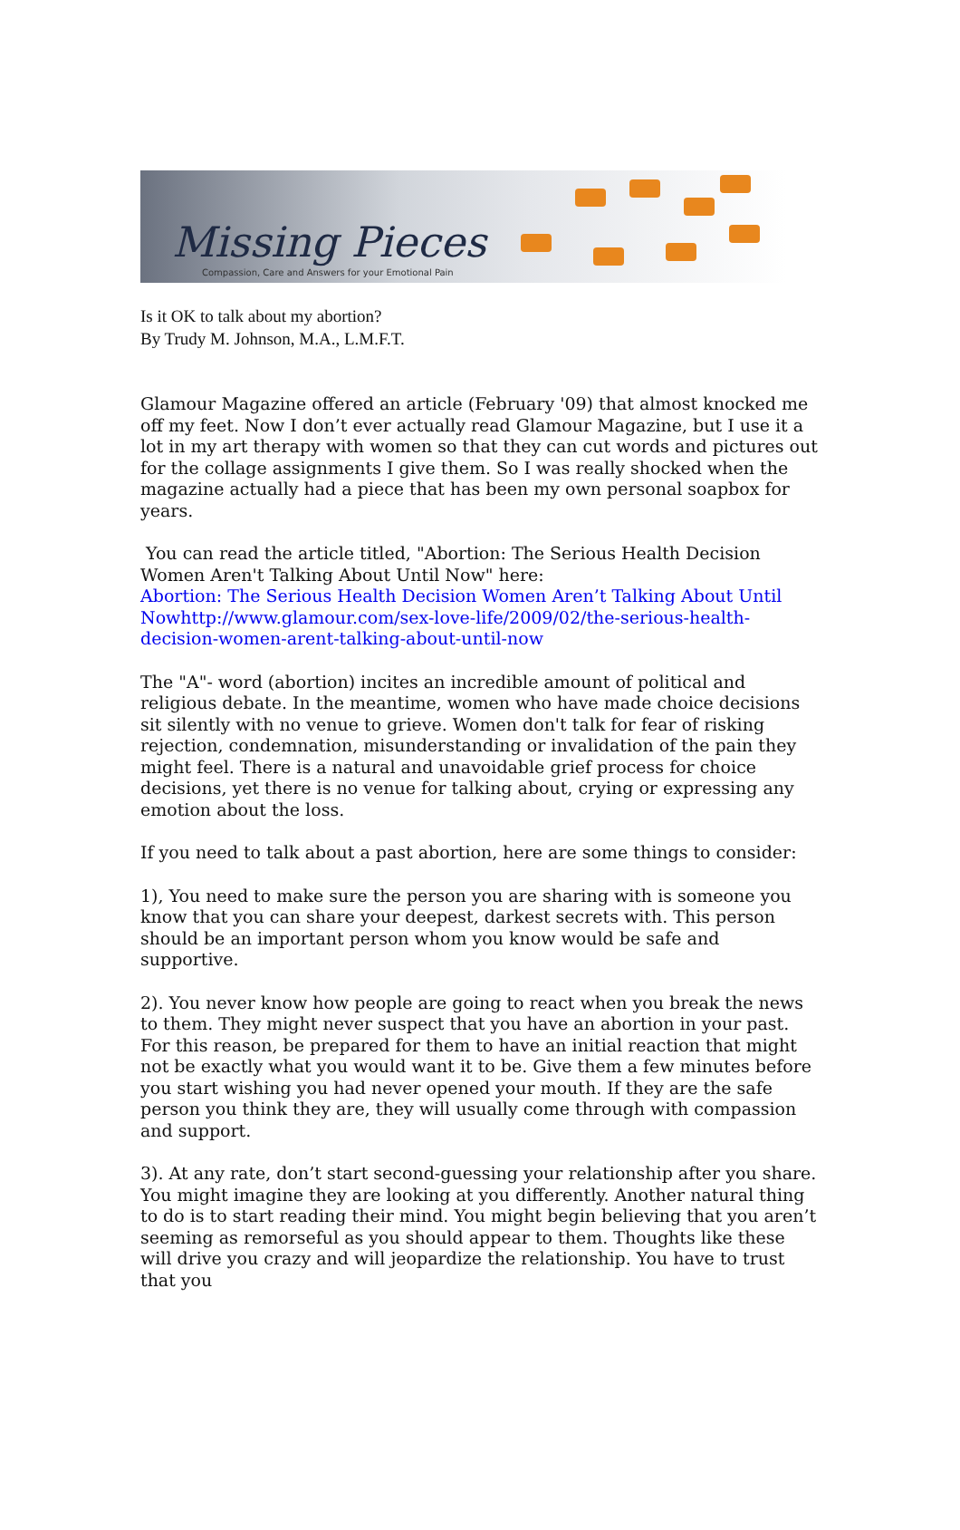Missing Pieces
Compassion, Care and Answers for your Emotional Pain
Is it OK to talk about my abortion?
By Trudy M. Johnson, M.A., L.M.F.T.
Glamour Magazine offered an article (February '09) that almost knocked me off my feet. Now I don’t ever actually read Glamour Magazine, but I use it a lot in my art therapy with women so that they can cut words and pictures out for the collage assignments I give them. So I was really shocked when the magazine actually had a piece that has been my own personal soapbox for years.
You can read the article titled, "Abortion: The Serious Health Decision Women Aren't Talking About Until Now" here:
Abortion: The Serious Health Decision Women Aren’t Talking About Until Nowhttp://www.glamour.com/sex-love-life/2009/02/the-serious-health-decision-women-arent-talking-about-until-now
The "A"- word (abortion) incites an incredible amount of political and religious debate. In the meantime, women who have made choice decisions sit silently with no venue to grieve. Women don't talk for fear of risking rejection, condemnation, misunderstanding or invalidation of the pain they might feel. There is a natural and unavoidable grief process for choice decisions, yet there is no venue for talking about, crying or expressing any emotion about the loss.
If you need to talk about a past abortion, here are some things to consider:
1), You need to make sure the person you are sharing with is someone you know that you can share your deepest, darkest secrets with. This person should be an important person whom you know would be safe and supportive.
2). You never know how people are going to react when you break the news to them. They might never suspect that you have an abortion in your past. For this reason, be prepared for them to have an initial reaction that might not be exactly what you would want it to be. Give them a few minutes before you start wishing you had never opened your mouth. If they are the safe person you think they are, they will usually come through with compassion and support.
3). At any rate, don’t start second-guessing your relationship after you share. You might imagine they are looking at you differently. Another natural thing to do is to start reading their mind. You might begin believing that you aren’t seeming as remorseful as you should appear to them. Thoughts like these will drive you crazy and will jeopardize the relationship. You have to trust that you